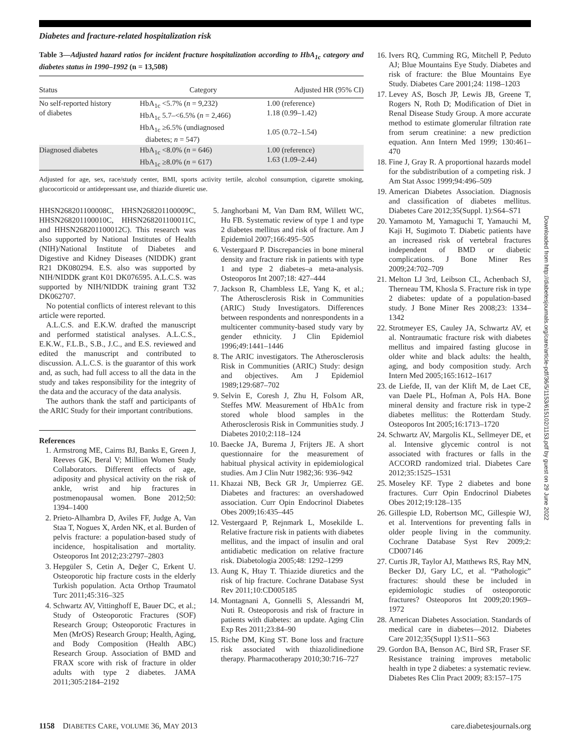Diabetes and fracture-related hospitalization risk
Table 3—Adjusted hazard ratios for incident fracture hospitalization according to HbA<sub>1c</sub> category and diabetes status in 1990–1992 (n = 13,508)
| Status | Category | Adjusted HR (95% CI) |
| --- | --- | --- |
| No self-reported history of diabetes | HbA<sub>1c</sub> <5.7% ( n = 9,232) HbA<sub>1c</sub> 5.7–<6.5% ( n = 2,466) HbA<sub>1c</sub> ≥6.5% (undiagnosed diabetes; n = 547) | 1.00 (reference) 1.18 (0.99–1.42) 1.05 (0.72–1.54) |
| Diagnosed diabetes | HbA<sub>1c</sub> <8.0% ( n = 646) HbA<sub>1c</sub> ≥8.0% ( n = 617) | 1.00 (reference) 1.63 (1.09–2.44) |
Adjusted for age, sex, race/study center, BMI, sports activity tertile, alcohol consumption, cigarette smoking, glucocorticoid or antidepressant use, and thiazide diuretic use.
HHSN268201100008C, HHSN268201100009C, HHSN268201100010C, HHSN268201100011C, and HHSN268201100012C). This research was also supported by National Institutes of Health (NIH)/National Institute of Diabetes and Digestive and Kidney Diseases (NIDDK) grant R21 DK080294. E.S. also was supported by NIH/NIDDK grant K01 DK076595. A.L.C.S. was supported by NIH/NIDDK training grant T32 DK062707.
No potential conflicts of interest relevant to this article were reported.
A.L.C.S. and E.K.W. drafted the manuscript and performed statistical analyses. A.L.C.S., E.K.W., F.L.B., S.B., J.C., and E.S. reviewed and edited the manuscript and contributed to discussion. A.L.C.S. is the guarantor of this work and, as such, had full access to all the data in the study and takes responsibility for the integrity of the data and the accuracy of the data analysis.
The authors thank the staff and participants of the ARIC Study for their important contributions.
References
1. Armstrong ME, Cairns BJ, Banks E, Green J, Reeves GK, Beral V; Million Women Study Collaborators. Different effects of age, adiposity and physical activity on the risk of ankle, wrist and hip fractures in postmenopausal women. Bone 2012;50: 1394–1400
2. Prieto-Alhambra D, Aviles FF, Judge A, Van Staa T, Nogues X, Arden NK, et al. Burden of pelvis fracture: a population-based study of incidence, hospitalisation and mortality. Osteoporos Int 2012;23:2797–2803
3. Hepgüler S, Cetin A, Değer C, Erkent U. Osteoporotic hip fracture costs in the elderly Turkish population. Acta Orthop Traumatol Turc 2011;45:316–325
4. Schwartz AV, Vittinghoff E, Bauer DC, et al.; Study of Osteoporotic Fractures (SOF) Research Group; Osteoporotic Fractures in Men (MrOS) Research Group; Health, Aging, and Body Composition (Health ABC) Research Group. Association of BMD and FRAX score with risk of fracture in older adults with type 2 diabetes. JAMA 2011;305:2184–2192
5. Janghorbani M, Van Dam RM, Willett WC, Hu FB. Systematic review of type 1 and type 2 diabetes mellitus and risk of fracture. Am J Epidemiol 2007;166:495–505
6. Vestergaard P. Discrepancies in bone mineral density and fracture risk in patients with type 1 and type 2 diabetes–a meta-analysis. Osteoporos Int 2007;18: 427–444
7. Jackson R, Chambless LE, Yang K, et al.; The Atherosclerosis Risk in Communities (ARIC) Study Investigators. Differences between respondents and nonrespondents in a multicenter community-based study vary by gender ethnicity. J Clin Epidemiol 1996;49:1441–1446
8. The ARIC investigators. The Atherosclerosis Risk in Communities (ARIC) Study: design and objectives. Am J Epidemiol 1989;129:687–702
9. Selvin E, Coresh J, Zhu H, Folsom AR, Steffes MW. Measurement of HbA1c from stored whole blood samples in the Atherosclerosis Risk in Communities study. J Diabetes 2010;2:118–124
10. Baecke JA, Burema J, Frijters JE. A short questionnaire for the measurement of habitual physical activity in epidemiological studies. Am J Clin Nutr 1982;36: 936–942
11. Khazai NB, Beck GR Jr, Umpierrez GE. Diabetes and fractures: an overshadowed association. Curr Opin Endocrinol Diabetes Obes 2009;16:435–445
12. Vestergaard P, Rejnmark L, Mosekilde L. Relative fracture risk in patients with diabetes mellitus, and the impact of insulin and oral antidiabetic medication on relative fracture risk. Diabetologia 2005;48: 1292–1299
13. Aung K, Htay T. Thiazide diuretics and the risk of hip fracture. Cochrane Database Syst Rev 2011;10:CD005185
14. Montagnani A, Gonnelli S, Alessandri M, Nuti R. Osteoporosis and risk of fracture in patients with diabetes: an update. Aging Clin Exp Res 2011;23:84–90
15. Riche DM, King ST. Bone loss and fracture risk associated with thiazolidinedione therapy. Pharmacotherapy 2010;30:716–727
16. Ivers RQ, Cumming RG, Mitchell P, Peduto AJ; Blue Mountains Eye Study. Diabetes and risk of fracture: the Blue Mountains Eye Study. Diabetes Care 2001;24: 1198–1203
17. Levey AS, Bosch JP, Lewis JB, Greene T, Rogers N, Roth D; Modification of Diet in Renal Disease Study Group. A more accurate method to estimate glomerular filtration rate from serum creatinine: a new prediction equation. Ann Intern Med 1999; 130:461–470
18. Fine J, Gray R. A proportional hazards model for the subdistribution of a competing risk. J Am Stat Assoc 1999;94:496–509
19. American Diabetes Association. Diagnosis and classification of diabetes mellitus. Diabetes Care 2012;35(Suppl. 1):S64–S71
20. Yamamoto M, Yamaguchi T, Yamauchi M, Kaji H, Sugimoto T. Diabetic patients have an increased risk of vertebral fractures independent of BMD or diabetic complications. J Bone Miner Res 2009;24:702–709
21. Melton LJ 3rd, Leibson CL, Achenbach SJ, Therneau TM, Khosla S. Fracture risk in type 2 diabetes: update of a population-based study. J Bone Miner Res 2008;23: 1334–1342
22. Strotmeyer ES, Cauley JA, Schwartz AV, et al. Nontraumatic fracture risk with diabetes mellitus and impaired fasting glucose in older white and black adults: the health, aging, and body composition study. Arch Intern Med 2005;165:1612–1617
23. de Liefde, II, van der Klift M, de Laet CE, van Daele PL, Hofman A, Pols HA. Bone mineral density and fracture risk in type-2 diabetes mellitus: the Rotterdam Study. Osteoporos Int 2005;16:1713–1720
24. Schwartz AV, Margolis KL, Sellmeyer DE, et al. Intensive glycemic control is not associated with fractures or falls in the ACCORD randomized trial. Diabetes Care 2012;35:1525–1531
25. Moseley KF. Type 2 diabetes and bone fractures. Curr Opin Endocrinol Diabetes Obes 2012;19:128–135
26. Gillespie LD, Robertson MC, Gillespie WJ, et al. Interventions for preventing falls in older people living in the community. Cochrane Database Syst Rev 2009;2: CD007146
27. Curtis JR, Taylor AJ, Matthews RS, Ray MN, Becker DJ, Gary LC, et al. “Pathologic” fractures: should these be included in epidemiologic studies of osteoporotic fractures? Osteoporos Int 2009;20:1969–1972
28. American Diabetes Association. Standards of medical care in diabetes—2012. Diabetes Care 2012;35(Suppl 1):S11–S63
29. Gordon BA, Benson AC, Bird SR, Fraser SF. Resistance training improves metabolic health in type 2 diabetes: a systematic review. Diabetes Res Clin Pract 2009; 83:157–175
Downloaded from http://diabetesjournals.org/care/article-pdf/36/5/1153/615102/1153.pdf by guest on 29 June 2022
1158 DIABETES CARE, VOLUME 36, MAY 2013 care.diabetesjournals.org